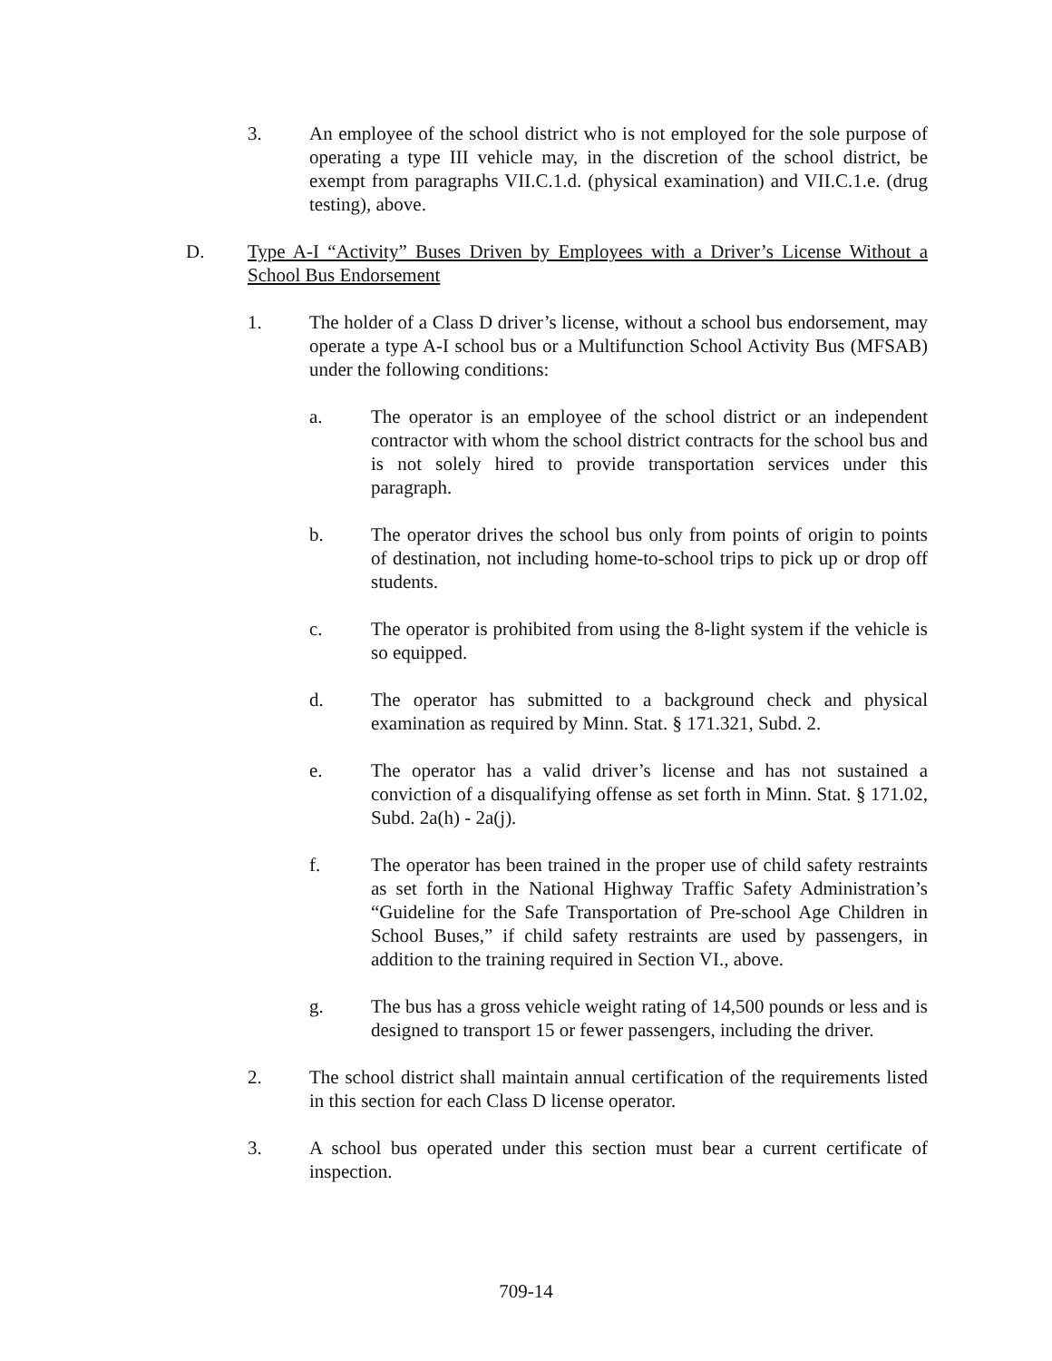3. An employee of the school district who is not employed for the sole purpose of operating a type III vehicle may, in the discretion of the school district, be exempt from paragraphs VII.C.1.d. (physical examination) and VII.C.1.e. (drug testing), above.
D. Type A-I “Activity” Buses Driven by Employees with a Driver’s License Without a School Bus Endorsement
1. The holder of a Class D driver’s license, without a school bus endorsement, may operate a type A-I school bus or a Multifunction School Activity Bus (MFSAB) under the following conditions:
a. The operator is an employee of the school district or an independent contractor with whom the school district contracts for the school bus and is not solely hired to provide transportation services under this paragraph.
b. The operator drives the school bus only from points of origin to points of destination, not including home-to-school trips to pick up or drop off students.
c. The operator is prohibited from using the 8-light system if the vehicle is so equipped.
d. The operator has submitted to a background check and physical examination as required by Minn. Stat. § 171.321, Subd. 2.
e. The operator has a valid driver’s license and has not sustained a conviction of a disqualifying offense as set forth in Minn. Stat. § 171.02, Subd. 2a(h) - 2a(j).
f. The operator has been trained in the proper use of child safety restraints as set forth in the National Highway Traffic Safety Administration’s “Guideline for the Safe Transportation of Pre-school Age Children in School Buses,” if child safety restraints are used by passengers, in addition to the training required in Section VI., above.
g. The bus has a gross vehicle weight rating of 14,500 pounds or less and is designed to transport 15 or fewer passengers, including the driver.
2. The school district shall maintain annual certification of the requirements listed in this section for each Class D license operator.
3. A school bus operated under this section must bear a current certificate of inspection.
709-14